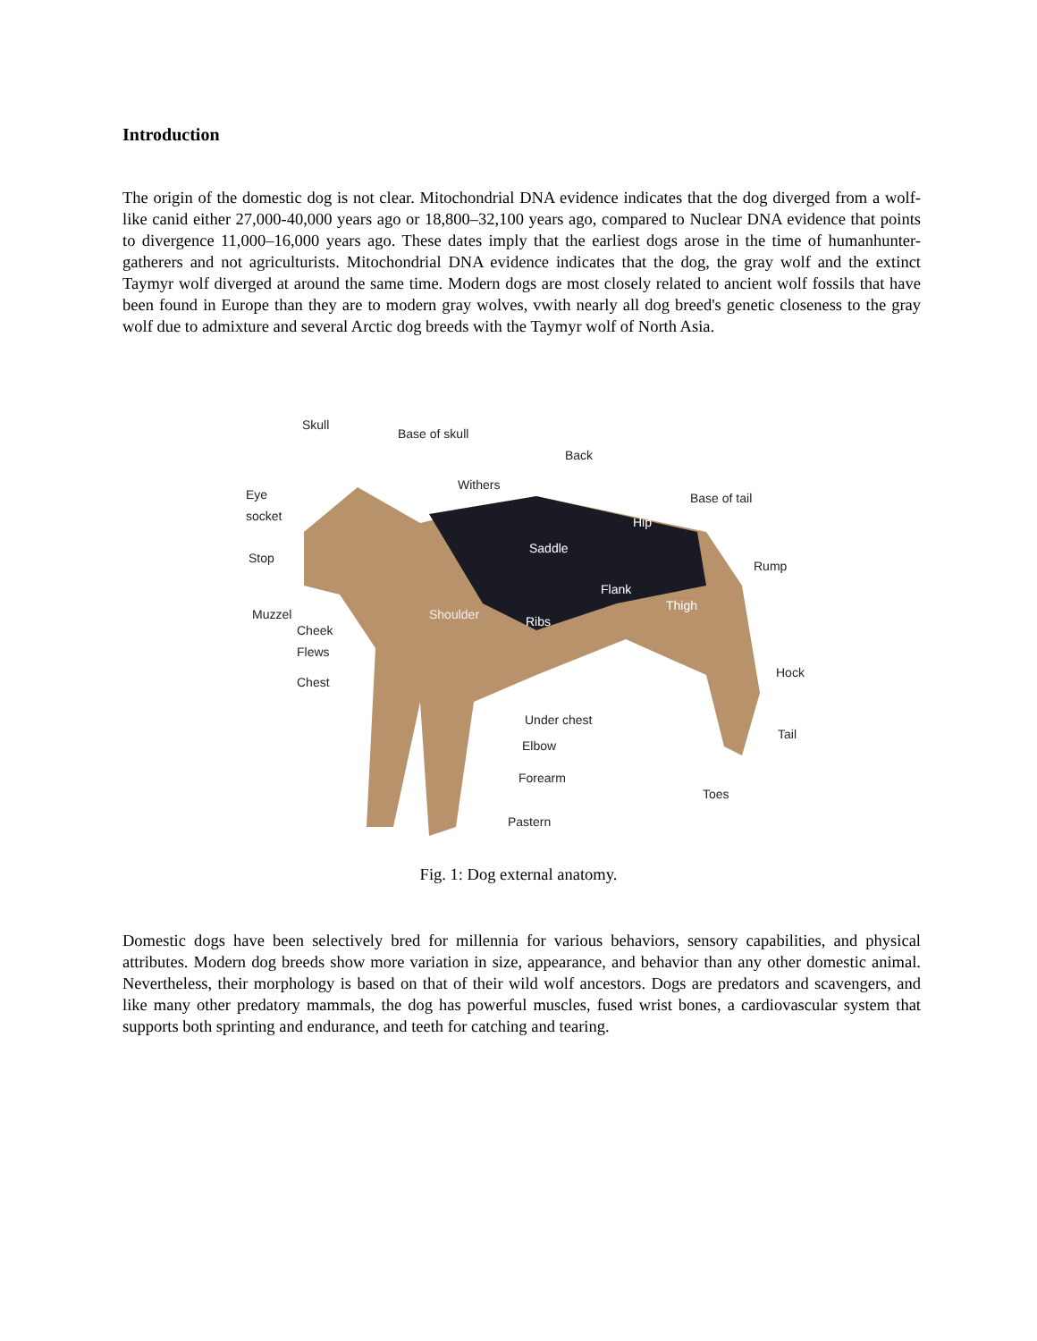Introduction
The origin of the domestic dog is not clear. Mitochondrial DNA evidence indicates that the dog diverged from a wolf-like canid either 27,000-40,000 years ago or 18,800–32,100 years ago, compared to Nuclear DNA evidence that points to divergence 11,000–16,000 years ago. These dates imply that the earliest dogs arose in the time of humanhunter-gatherers and not agriculturists. Mitochondrial DNA evidence indicates that the dog, the gray wolf and the extinct Taymyr wolf diverged at around the same time. Modern dogs are most closely related to ancient wolf fossils that have been found in Europe than they are to modern gray wolves, vwith nearly all dog breed's genetic closeness to the gray wolf due to admixture and several Arctic dog breeds with the Taymyr wolf of North Asia.
Skull
Base of skull
Back
Withers
Base of tail
Eye
socket
Hip
Saddle
Stop
Rump
Flank
Thigh
Muzzel Shoulder Ribs
Cheek
Flews
Chest
Hock
Under chest
Tail
Elbow
Forearm
Toes
Pastern
Fig. 1: Dog external anatomy.
Domestic dogs have been selectively bred for millennia for various behaviors, sensory capabilities, and physical attributes. Modern dog breeds show more variation in size, appearance, and behavior than any other domestic animal. Nevertheless, their morphology is based on that of their wild wolf ancestors. Dogs are predators and scavengers, and like many other predatory mammals, the dog has powerful muscles, fused wrist bones, a cardiovascular system that supports both sprinting and endurance, and teeth for catching and tearing.